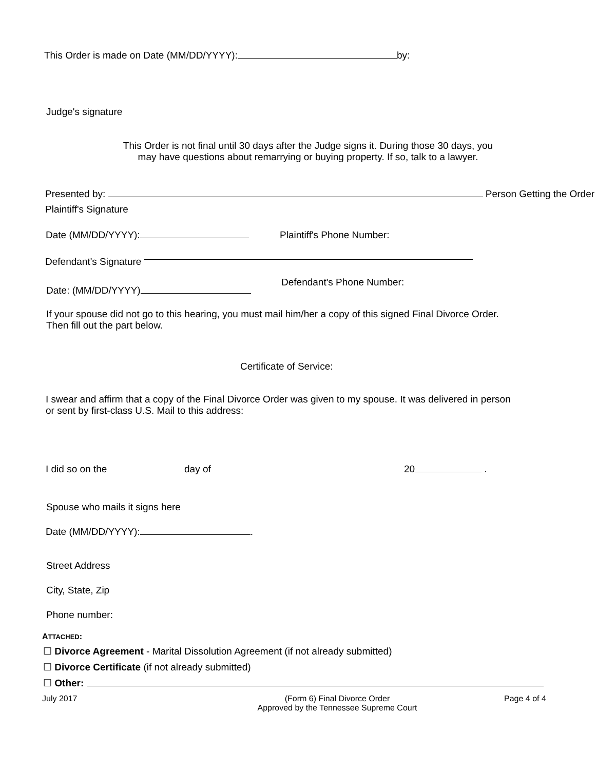This Order is made on Date (MM/DD/YYYY): by:
Judge's signature
This Order is not final until 30 days after the Judge signs it. During those 30 days, you
may have questions about remarrying or buying property. If so, talk to a lawyer.
Presented by: Person Getting the Order
Plaintiff's Signature
Date (MM/DD/YYYY): Plaintiff's Phone Number:
Defendant's Signature
Date: (MM/DD/YYYY)
Defendant's Phone Number:
If your spouse did not go to this hearing, you must mail him/her a copy of this signed Final Divorce Order.
Then fill out the part below.
Certificate of Service:
I swear and affirm that a copy of the Final Divorce Order was given to my spouse. It was delivered in person
or sent by first-class U.S. Mail to this address:
I did so on the day of 20 .
Spouse who mails it signs here
Date (MM/DD/YYYY): .
Street Address
City, State, Zip
Phone number:
ATTACHED:
☐ Divorce Agreement - Marital Dissolution Agreement (if not already submitted)
☐ Divorce Certificate (if not already submitted)
☐ Other:
July 2017 (Form 6) Final Divorce Order
Approved by the Tennessee Supreme Court
Page 4 of 4